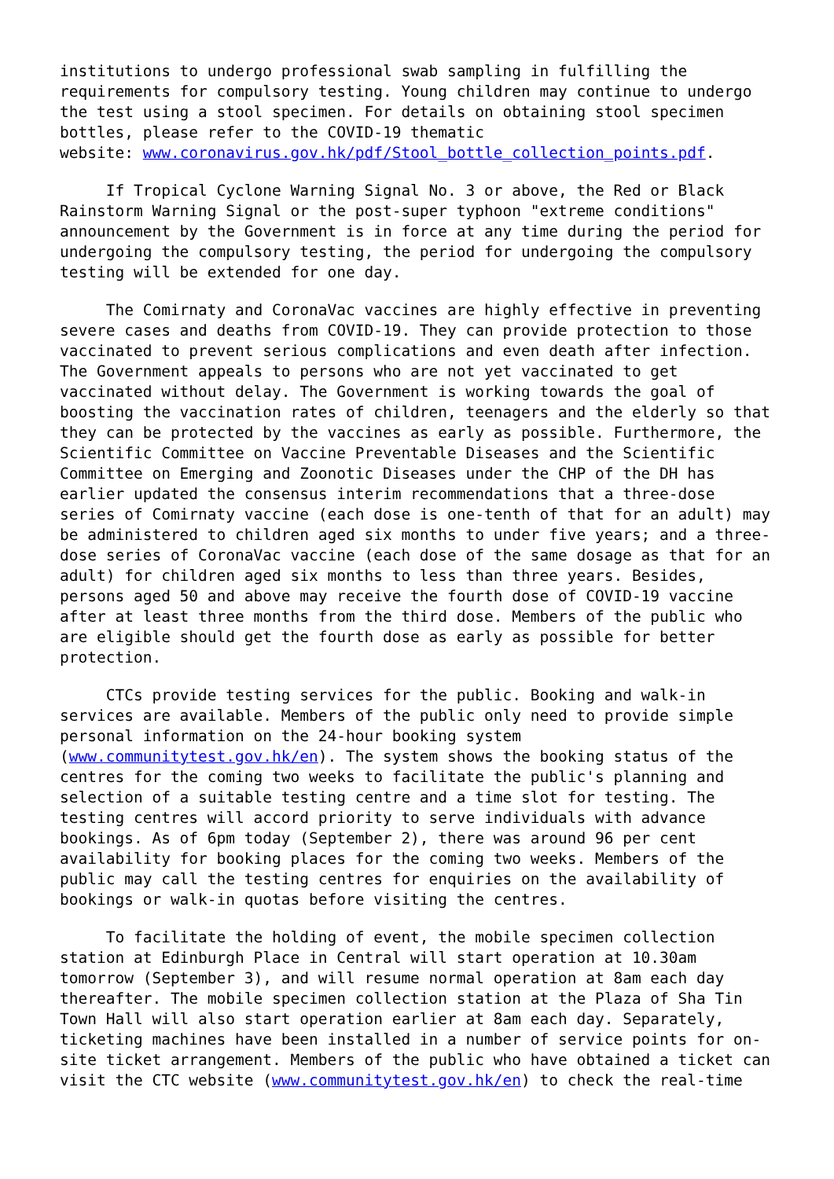institutions to undergo professional swab sampling in fulfilling the requirements for compulsory testing. Young children may continue to undergo the test using a stool specimen. For details on obtaining stool specimen bottles, please refer to the COVID-19 thematic website: www.coronavirus.gov.hk/pdf/Stool_bottle_collection_points.pdf.
If Tropical Cyclone Warning Signal No. 3 or above, the Red or Black Rainstorm Warning Signal or the post-super typhoon "extreme conditions" announcement by the Government is in force at any time during the period for undergoing the compulsory testing, the period for undergoing the compulsory testing will be extended for one day.
The Comirnaty and CoronaVac vaccines are highly effective in preventing severe cases and deaths from COVID-19. They can provide protection to those vaccinated to prevent serious complications and even death after infection. The Government appeals to persons who are not yet vaccinated to get vaccinated without delay. The Government is working towards the goal of boosting the vaccination rates of children, teenagers and the elderly so that they can be protected by the vaccines as early as possible. Furthermore, the Scientific Committee on Vaccine Preventable Diseases and the Scientific Committee on Emerging and Zoonotic Diseases under the CHP of the DH has earlier updated the consensus interim recommendations that a three-dose series of Comirnaty vaccine (each dose is one-tenth of that for an adult) may be administered to children aged six months to under five years; and a three- dose series of CoronaVac vaccine (each dose of the same dosage as that for an adult) for children aged six months to less than three years. Besides, persons aged 50 and above may receive the fourth dose of COVID-19 vaccine after at least three months from the third dose. Members of the public who are eligible should get the fourth dose as early as possible for better protection.
CTCs provide testing services for the public. Booking and walk-in services are available. Members of the public only need to provide simple personal information on the 24-hour booking system (www.communitytest.gov.hk/en). The system shows the booking status of the centres for the coming two weeks to facilitate the public's planning and selection of a suitable testing centre and a time slot for testing. The testing centres will accord priority to serve individuals with advance bookings. As of 6pm today (September 2), there was around 96 per cent availability for booking places for the coming two weeks. Members of the public may call the testing centres for enquiries on the availability of bookings or walk-in quotas before visiting the centres.
To facilitate the holding of event, the mobile specimen collection station at Edinburgh Place in Central will start operation at 10.30am tomorrow (September 3), and will resume normal operation at 8am each day thereafter. The mobile specimen collection station at the Plaza of Sha Tin Town Hall will also start operation earlier at 8am each day. Separately, ticketing machines have been installed in a number of service points for on- site ticket arrangement. Members of the public who have obtained a ticket can visit the CTC website (www.communitytest.gov.hk/en) to check the real-time